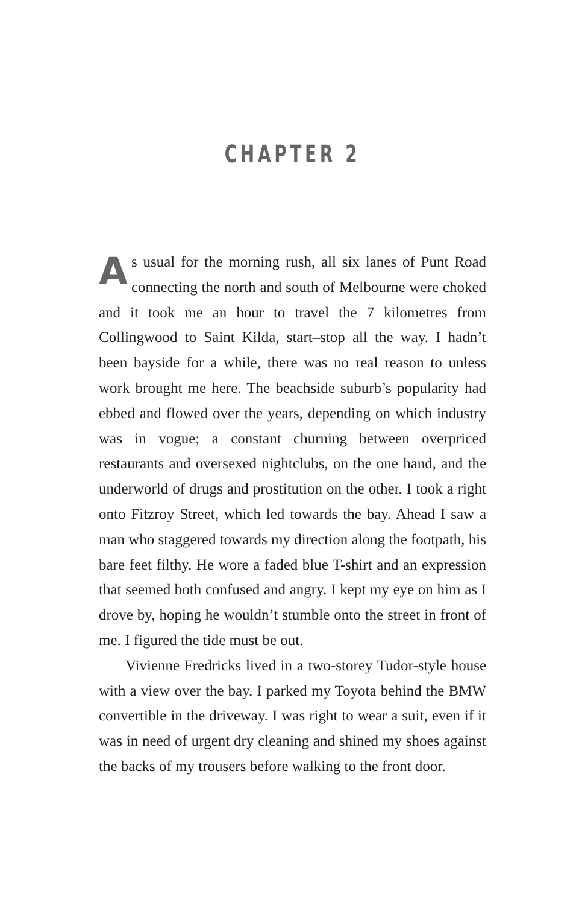CHAPTER 2
As usual for the morning rush, all six lanes of Punt Road connecting the north and south of Melbourne were choked and it took me an hour to travel the 7 kilometres from Collingwood to Saint Kilda, start–stop all the way. I hadn’t been bayside for a while, there was no real reason to unless work brought me here. The beachside suburb’s popularity had ebbed and flowed over the years, depending on which industry was in vogue; a constant churning between overpriced restaurants and oversexed nightclubs, on the one hand, and the underworld of drugs and prostitution on the other. I took a right onto Fitzroy Street, which led towards the bay. Ahead I saw a man who staggered towards my direction along the footpath, his bare feet filthy. He wore a faded blue T-shirt and an expression that seemed both confused and angry. I kept my eye on him as I drove by, hoping he wouldn’t stumble onto the street in front of me. I figured the tide must be out.
Vivienne Fredricks lived in a two-storey Tudor-style house with a view over the bay. I parked my Toyota behind the BMW convertible in the driveway. I was right to wear a suit, even if it was in need of urgent dry cleaning and shined my shoes against the backs of my trousers before walking to the front door.